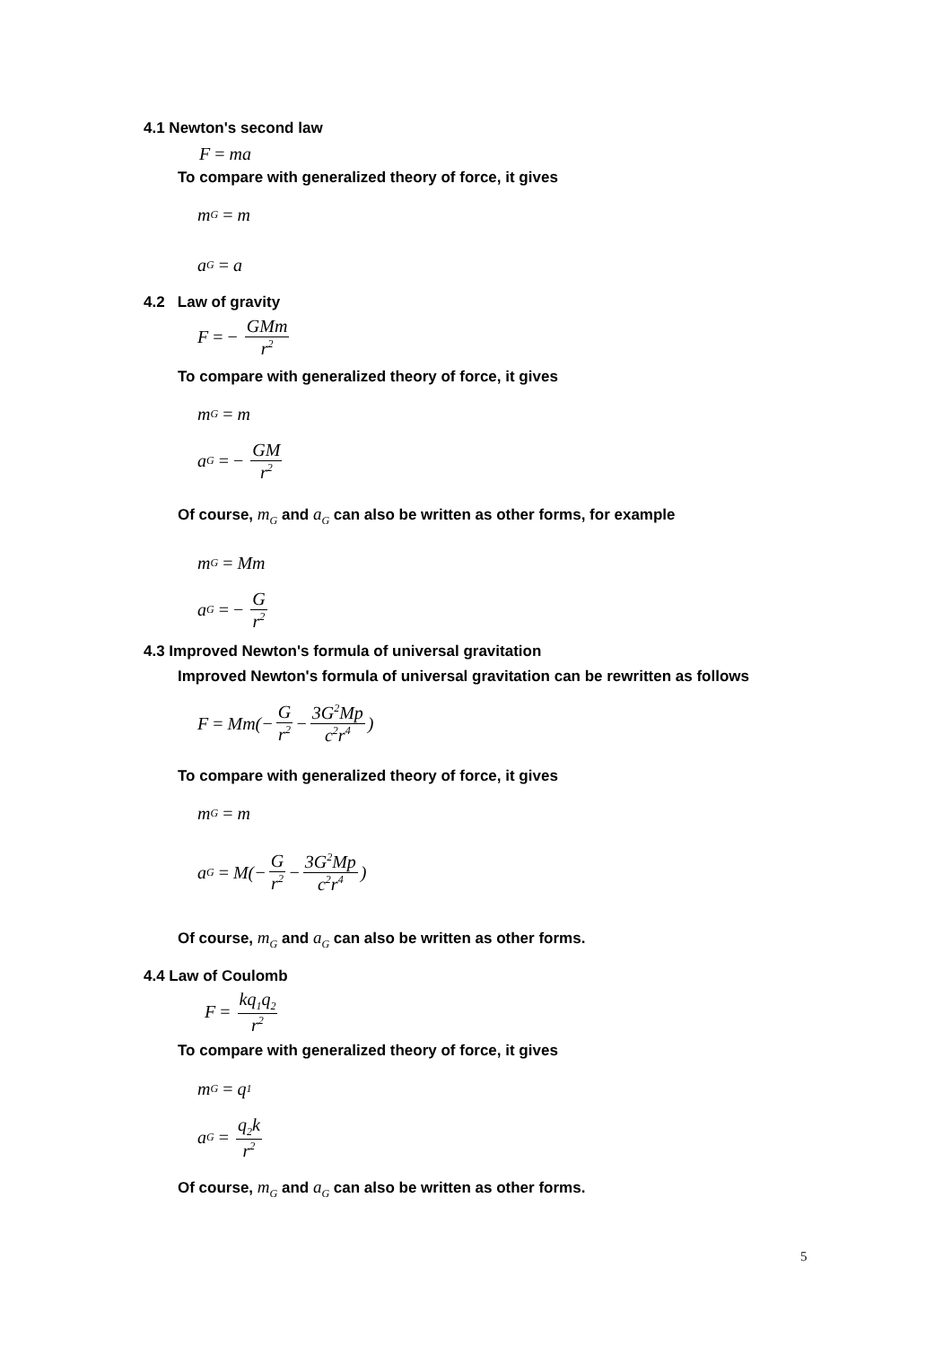4.1 Newton's second law
F = ma
To compare with generalized theory of force, it gives
m<sub>G</sub> = m
a<sub>G</sub> = a
4.2 Law of gravity
F = − GMm r<sup>2</sup>
To compare with generalized theory of force, it gives
m<sub>G</sub> = m
a<sub>G</sub> = − GM r<sup>2</sup>
Of course, m<sub>G</sub> and a<sub>G</sub> can also be written as other forms, for example
m<sub>G</sub> = Mm
a<sub>G</sub> = − G r<sup>2</sup>
4.3 Improved Newton's formula of universal gravitation
Improved Newton's formula of universal gravitation can be rewritten as follows
F = Mm(− G r<sup>2</sup> − 3G<sup>2</sup>Mp c<sup>2</sup>r<sup>4</sup>)
To compare with generalized theory of force, it gives
m<sub>G</sub> = m
a<sub>G</sub> = M(− G r<sup>2</sup> − 3G<sup>2</sup>Mp c<sup>2</sup>r<sup>4</sup>)
Of course, m<sub>G</sub> and a<sub>G</sub> can also be written as other forms.
4.4 Law of Coulomb
F = kq<sub>1</sub>q<sub>2</sub> r<sup>2</sup>
To compare with generalized theory of force, it gives
m<sub>G</sub> = q<sub>1</sub>
a<sub>G</sub> = q<sub>2</sub>k r<sup>2</sup>
Of course, m<sub>G</sub> and a<sub>G</sub> can also be written as other forms.
5